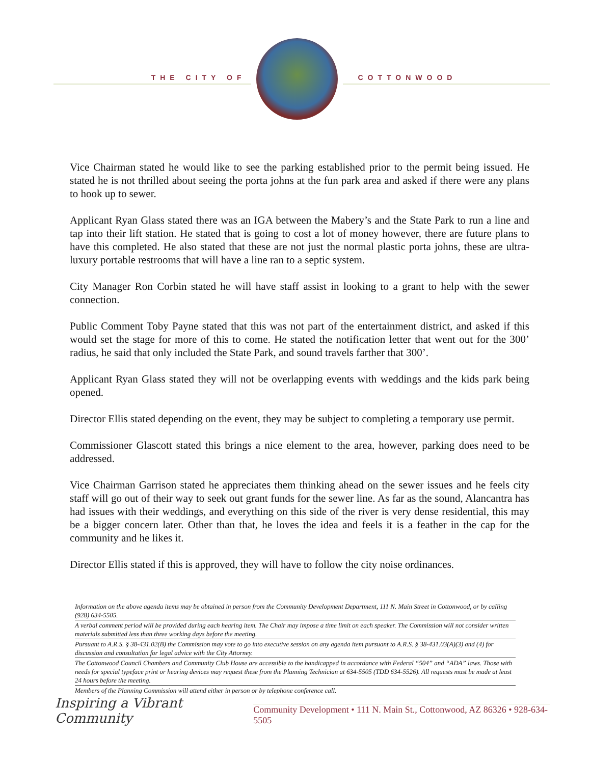THE CITY OF COTTONWOOD
Vice Chairman stated he would like to see the parking established prior to the permit being issued. He stated he is not thrilled about seeing the porta johns at the fun park area and asked if there were any plans to hook up to sewer.
Applicant Ryan Glass stated there was an IGA between the Mabery’s and the State Park to run a line and tap into their lift station. He stated that is going to cost a lot of money however, there are future plans to have this completed. He also stated that these are not just the normal plastic porta johns, these are ultra-luxury portable restrooms that will have a line ran to a septic system.
City Manager Ron Corbin stated he will have staff assist in looking to a grant to help with the sewer connection.
Public Comment Toby Payne stated that this was not part of the entertainment district, and asked if this would set the stage for more of this to come. He stated the notification letter that went out for the 300’ radius, he said that only included the State Park, and sound travels farther that 300’.
Applicant Ryan Glass stated they will not be overlapping events with weddings and the kids park being opened.
Director Ellis stated depending on the event, they may be subject to completing a temporary use permit.
Commissioner Glascott stated this brings a nice element to the area, however, parking does need to be addressed.
Vice Chairman Garrison stated he appreciates them thinking ahead on the sewer issues and he feels city staff will go out of their way to seek out grant funds for the sewer line. As far as the sound, Alancantra has had issues with their weddings, and everything on this side of the river is very dense residential, this may be a bigger concern later. Other than that, he loves the idea and feels it is a feather in the cap for the community and he likes it.
Director Ellis stated if this is approved, they will have to follow the city noise ordinances.
Information on the above agenda items may be obtained in person from the Community Development Department, 111 N. Main Street in Cottonwood, or by calling (928) 634-5505.
A verbal comment period will be provided during each hearing item. The Chair may impose a time limit on each speaker. The Commission will not consider written materials submitted less than three working days before the meeting.
Pursuant to A.R.S. § 38-431.02(B) the Commission may vote to go into executive session on any agenda item pursuant to A.R.S. § 38-431.03(A)(3) and (4) for discussion and consultation for legal advice with the City Attorney.
The Cottonwood Council Chambers and Community Club House are accessible to the handicapped in accordance with Federal “504” and “ADA” laws. Those with needs for special typeface print or hearing devices may request these from the Planning Technician at 634-5505 (TDD 634-5526). All requests must be made at least 24 hours before the meeting.
Members of the Planning Commission will attend either in person or by telephone conference call.
Inspiring a Vibrant Community Community Development • 111 N. Main St., Cottonwood, AZ 86326 • 928-634-5505